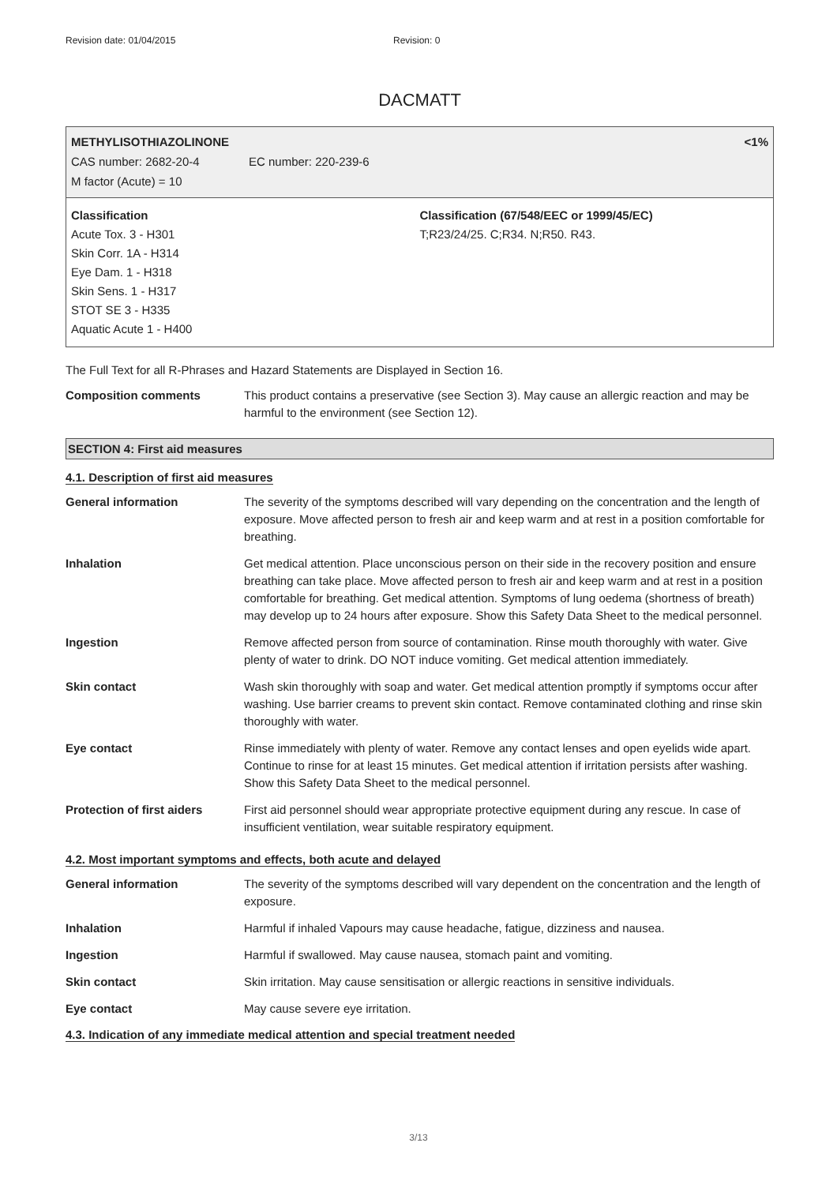Revision date: 01/04/2015 Revision: 0
DACMATT
METHYLISOTHIAZOLINONE <1%
CAS number: 2682-20-4 EC number: 220-239-6
M factor (Acute) = 10
Classification
Acute Tox. 3 - H301
Skin Corr. 1A - H314
Eye Dam. 1 - H318
Skin Sens. 1 - H317
STOT SE 3 - H335
Aquatic Acute 1 - H400
Classification (67/548/EEC or 1999/45/EC)
T;R23/24/25. C;R34. N;R50. R43.
The Full Text for all R-Phrases and Hazard Statements are Displayed in Section 16.
| Composition comments | This product contains a preservative (see Section 3). May cause an allergic reaction and may be harmful to the environment (see Section 12). |
SECTION 4: First aid measures
4.1. Description of first aid measures
| General information | The severity of the symptoms described will vary depending on the concentration and the length of exposure. Move affected person to fresh air and keep warm and at rest in a position comfortable for breathing. |
| Inhalation | Get medical attention. Place unconscious person on their side in the recovery position and ensure breathing can take place. Move affected person to fresh air and keep warm and at rest in a position comfortable for breathing. Get medical attention. Symptoms of lung oedema (shortness of breath) may develop up to 24 hours after exposure. Show this Safety Data Sheet to the medical personnel. |
| Ingestion | Remove affected person from source of contamination. Rinse mouth thoroughly with water. Give plenty of water to drink. DO NOT induce vomiting. Get medical attention immediately. |
| Skin contact | Wash skin thoroughly with soap and water. Get medical attention promptly if symptoms occur after washing. Use barrier creams to prevent skin contact. Remove contaminated clothing and rinse skin thoroughly with water. |
| Eye contact | Rinse immediately with plenty of water. Remove any contact lenses and open eyelids wide apart. Continue to rinse for at least 15 minutes. Get medical attention if irritation persists after washing. Show this Safety Data Sheet to the medical personnel. |
| Protection of first aiders | First aid personnel should wear appropriate protective equipment during any rescue. In case of insufficient ventilation, wear suitable respiratory equipment. |
4.2. Most important symptoms and effects, both acute and delayed
| General information | The severity of the symptoms described will vary dependent on the concentration and the length of exposure. |
| Inhalation | Harmful if inhaled Vapours may cause headache, fatigue, dizziness and nausea. |
| Ingestion | Harmful if swallowed. May cause nausea, stomach paint and vomiting. |
| Skin contact | Skin irritation. May cause sensitisation or allergic reactions in sensitive individuals. |
| Eye contact | May cause severe eye irritation. |
4.3. Indication of any immediate medical attention and special treatment needed
3/13